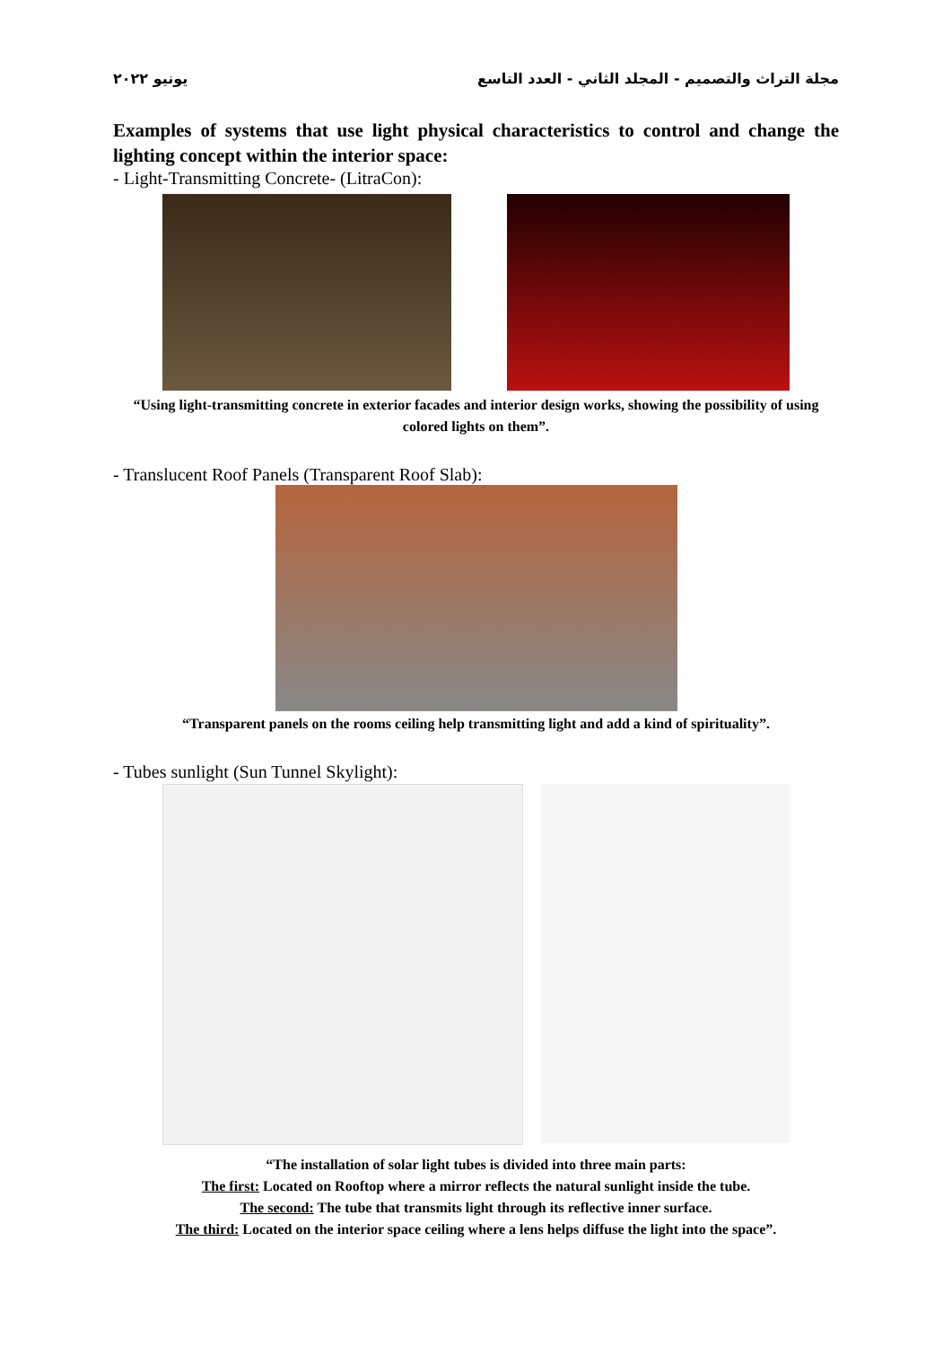مجلة التراث والتصميم - المجلد الثاني - العدد التاسع يونيو ٢٠٢٢
Examples of systems that use light physical characteristics to control and change the lighting concept within the interior space:
- Light-Transmitting Concrete- (LitraCon):
“Using light-transmitting concrete in exterior facades and interior design works, showing the possibility of using colored lights on them”.
- Translucent Roof Panels (Transparent Roof Slab):
“Transparent panels on the rooms ceiling help transmitting light and add a kind of spirituality”.
- Tubes sunlight (Sun Tunnel Skylight):
“The installation of solar light tubes is divided into three main parts:
The first: Located on Rooftop where a mirror reflects the natural sunlight inside the tube.
The second: The tube that transmits light through its reflective inner surface.
The third: Located on the interior space ceiling where a lens helps diffuse the light into the space”.